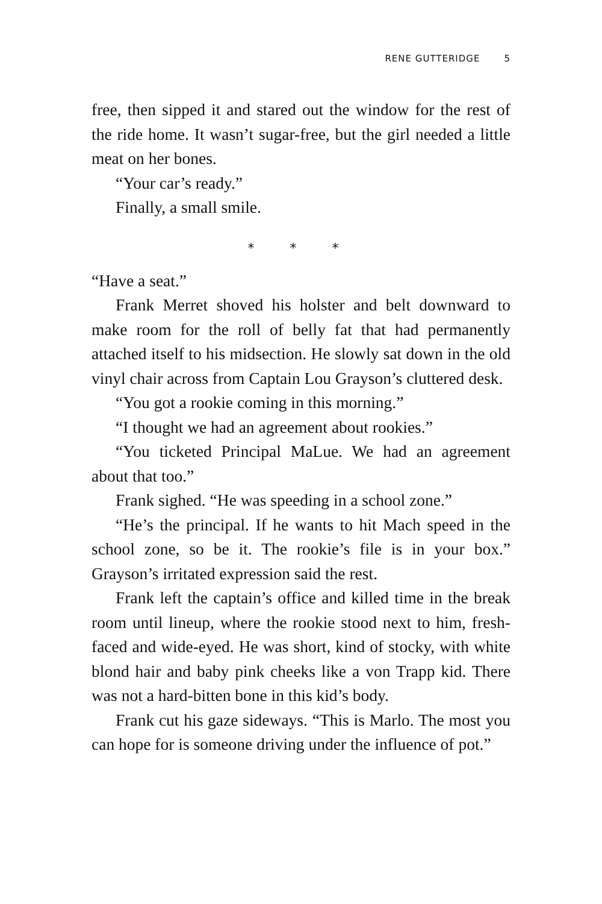RENE GUTTERIDGE 5
free, then sipped it and stared out the window for the rest of the ride home. It wasn’t sugar-free, but the girl needed a little meat on her bones.
“Your car’s ready.”
Finally, a small smile.
* * *
“Have a seat.”
Frank Merret shoved his holster and belt downward to make room for the roll of belly fat that had permanently attached itself to his midsection. He slowly sat down in the old vinyl chair across from Captain Lou Grayson’s cluttered desk.
“You got a rookie coming in this morning.”
“I thought we had an agreement about rookies.”
“You ticketed Principal MaLue. We had an agreement about that too.”
Frank sighed. “He was speeding in a school zone.”
“He’s the principal. If he wants to hit Mach speed in the school zone, so be it. The rookie’s file is in your box.” Grayson’s irritated expression said the rest.
Frank left the captain’s office and killed time in the break room until lineup, where the rookie stood next to him, fresh-faced and wide-eyed. He was short, kind of stocky, with white blond hair and baby pink cheeks like a von Trapp kid. There was not a hard-bitten bone in this kid’s body.
Frank cut his gaze sideways. “This is Marlo. The most you can hope for is someone driving under the influence of pot.”